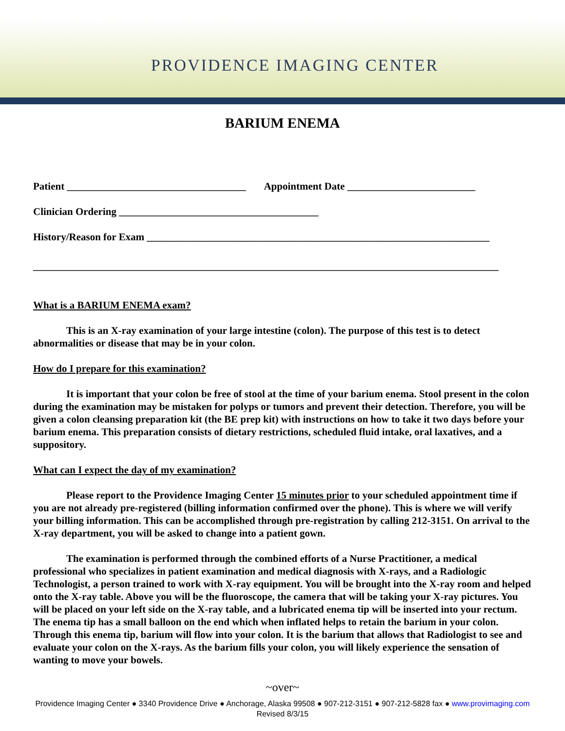PROVIDENCE IMAGING CENTER
BARIUM ENEMA
Patient ___________________________________ Appointment Date _________________________
Clinician Ordering _______________________________________
History/Reason for Exam ___________________________________________________________________
___________________________________________________________________________________________
What is a BARIUM ENEMA exam?
This is an X-ray examination of your large intestine (colon). The purpose of this test is to detect abnormalities or disease that may be in your colon.
How do I prepare for this examination?
It is important that your colon be free of stool at the time of your barium enema. Stool present in the colon during the examination may be mistaken for polyps or tumors and prevent their detection. Therefore, you will be given a colon cleansing preparation kit (the BE prep kit) with instructions on how to take it two days before your barium enema. This preparation consists of dietary restrictions, scheduled fluid intake, oral laxatives, and a suppository.
What can I expect the day of my examination?
Please report to the Providence Imaging Center 15 minutes prior to your scheduled appointment time if you are not already pre-registered (billing information confirmed over the phone). This is where we will verify your billing information. This can be accomplished through pre-registration by calling 212-3151. On arrival to the X-ray department, you will be asked to change into a patient gown.
The examination is performed through the combined efforts of a Nurse Practitioner, a medical professional who specializes in patient examination and medical diagnosis with X-rays, and a Radiologic Technologist, a person trained to work with X-ray equipment. You will be brought into the X-ray room and helped onto the X-ray table. Above you will be the fluoroscope, the camera that will be taking your X-ray pictures. You will be placed on your left side on the X-ray table, and a lubricated enema tip will be inserted into your rectum. The enema tip has a small balloon on the end which when inflated helps to retain the barium in your colon. Through this enema tip, barium will flow into your colon. It is the barium that allows that Radiologist to see and evaluate your colon on the X-rays. As the barium fills your colon, you will likely experience the sensation of wanting to move your bowels.
~over~
Providence Imaging Center ● 3340 Providence Drive ● Anchorage, Alaska 99508 ● 907-212-3151 ● 907-212-5828 fax ● www.provimaging.com
Revised 8/3/15